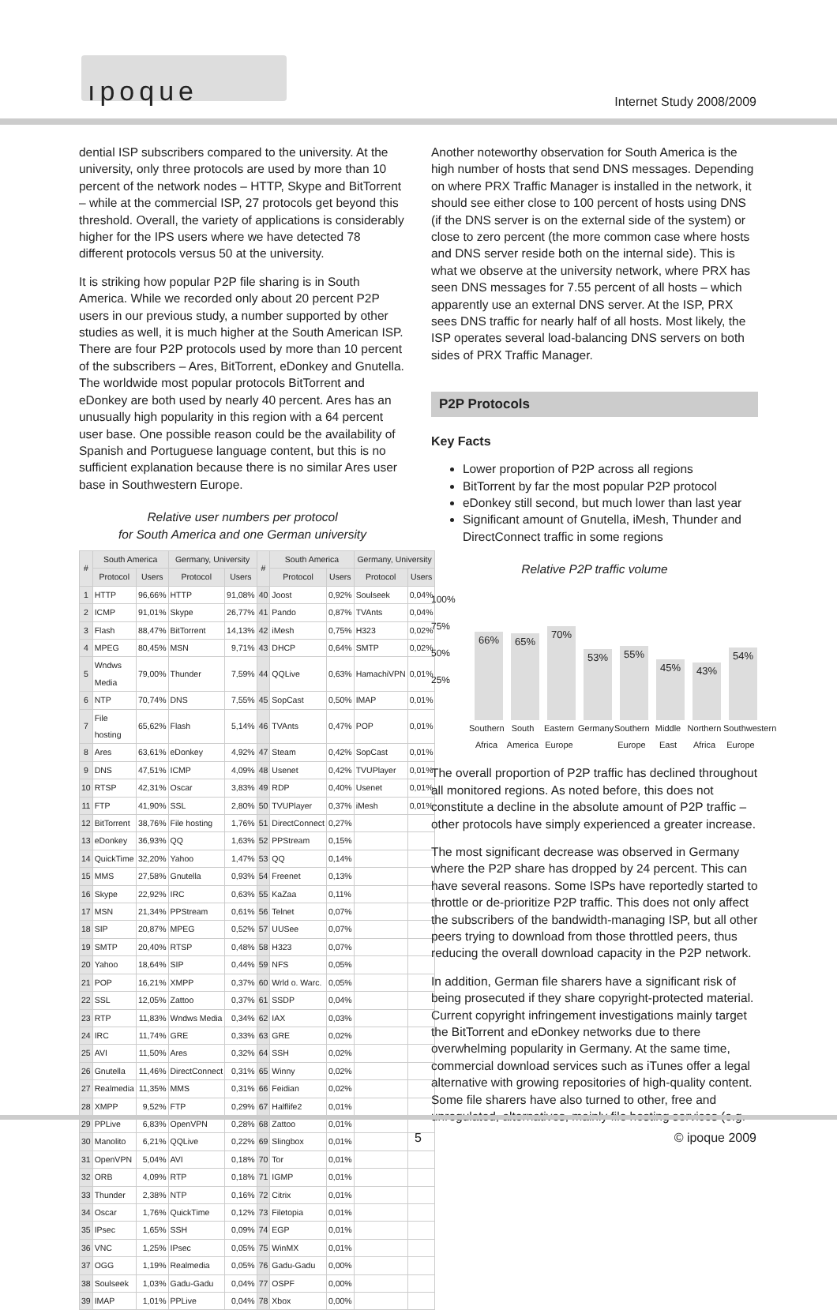ıpoque
Internet Study 2008/2009
dential ISP subscribers compared to the university. At the university, only three protocols are used by more than 10 percent of the network nodes – HTTP, Skype and BitTorrent – while at the commercial ISP, 27 protocols get beyond this threshold. Overall, the variety of applications is considerably higher for the IPS users where we have detected 78 different protocols versus 50 at the university.
It is striking how popular P2P file sharing is in South America. While we recorded only about 20 percent P2P users in our previous study, a number supported by other studies as well, it is much higher at the South American ISP. There are four P2P protocols used by more than 10 percent of the subscribers – Ares, BitTorrent, eDonkey and Gnutella. The worldwide most popular protocols BitTorrent and eDonkey are both used by nearly 40 percent. Ares has an unusually high popularity in this region with a 64 percent user base. One possible reason could be the availability of Spanish and Portuguese language content, but this is no sufficient explanation because there is no similar Ares user base in Southwestern Europe.
Relative user numbers per protocol
for South America and one German university
| # | South America | | Germany, University | | # | South America | | Germany, University | |
| --- | --- | --- | --- | --- | --- | --- | --- | --- | --- |
| | Protocol | Users | Protocol | Users | | Protocol | Users | Protocol | Users |
| 1 | HTTP | 96,66% | HTTP | 91,08% | 40 | Joost | 0,92% | Soulseek | 0,04% |
| 2 | ICMP | 91,01% | Skype | 26,77% | 41 | Pando | 0,87% | TVAnts | 0,04% |
| 3 | Flash | 88,47% | BitTorrent | 14,13% | 42 | iMesh | 0,75% | H323 | 0,02% |
| 4 | MPEG | 80,45% | MSN | 9,71% | 43 | DHCP | 0,64% | SMTP | 0,02% |
| 5 | Wndws Media | 79,00% | Thunder | 7,59% | 44 | QQLive | 0,63% | HamachiVPN | 0,01% |
| 6 | NTP | 70,74% | DNS | 7,55% | 45 | SopCast | 0,50% | IMAP | 0,01% |
| 7 | File hosting | 65,62% | Flash | 5,14% | 46 | TVAnts | 0,47% | POP | 0,01% |
| 8 | Ares | 63,61% | eDonkey | 4,92% | 47 | Steam | 0,42% | SopCast | 0,01% |
| 9 | DNS | 47,51% | ICMP | 4,09% | 48 | Usenet | 0,42% | TVUPlayer | 0,01% |
| 10 | RTSP | 42,31% | Oscar | 3,83% | 49 | RDP | 0,40% | Usenet | 0,01% |
| 11 | FTP | 41,90% | SSL | 2,80% | 50 | TVUPlayer | 0,37% | iMesh | 0,01% |
| 12 | BitTorrent | 38,76% | File hosting | 1,76% | 51 | DirectConnect | 0,27% | | |
| 13 | eDonkey | 36,93% | QQ | 1,63% | 52 | PPStream | 0,15% | | |
| 14 | QuickTime | 32,20% | Yahoo | 1,47% | 53 | QQ | 0,14% | | |
| 15 | MMS | 27,58% | Gnutella | 0,93% | 54 | Freenet | 0,13% | | |
| 16 | Skype | 22,92% | IRC | 0,63% | 55 | KaZaa | 0,11% | | |
| 17 | MSN | 21,34% | PPStream | 0,61% | 56 | Telnet | 0,07% | | |
| 18 | SIP | 20,87% | MPEG | 0,52% | 57 | UUSee | 0,07% | | |
| 19 | SMTP | 20,40% | RTSP | 0,48% | 58 | H323 | 0,07% | | |
| 20 | Yahoo | 18,64% | SIP | 0,44% | 59 | NFS | 0,05% | | |
| 21 | POP | 16,21% | XMPP | 0,37% | 60 | Wrld o. Warc. | 0,05% | | |
| 22 | SSL | 12,05% | Zattoo | 0,37% | 61 | SSDP | 0,04% | | |
| 23 | RTP | 11,83% | Wndws Media | 0,34% | 62 | IAX | 0,03% | | |
| 24 | IRC | 11,74% | GRE | 0,33% | 63 | GRE | 0,02% | | |
| 25 | AVI | 11,50% | Ares | 0,32% | 64 | SSH | 0,02% | | |
| 26 | Gnutella | 11,46% | DirectConnect | 0,31% | 65 | Winny | 0,02% | | |
| 27 | Realmedia | 11,35% | MMS | 0,31% | 66 | Feidian | 0,02% | | |
| 28 | XMPP | 9,52% | FTP | 0,29% | 67 | Halflife2 | 0,01% | | |
| 29 | PPLive | 6,83% | OpenVPN | 0,28% | 68 | Zattoo | 0,01% | | |
| 30 | Manolito | 6,21% | QQLive | 0,22% | 69 | Slingbox | 0,01% | | |
| 31 | OpenVPN | 5,04% | AVI | 0,18% | 70 | Tor | 0,01% | | |
| 32 | ORB | 4,09% | RTP | 0,18% | 71 | IGMP | 0,01% | | |
| 33 | Thunder | 2,38% | NTP | 0,16% | 72 | Citrix | 0,01% | | |
| 34 | Oscar | 1,76% | QuickTime | 0,12% | 73 | Filetopia | 0,01% | | |
| 35 | IPsec | 1,65% | SSH | 0,09% | 74 | EGP | 0,01% | | |
| 36 | VNC | 1,25% | IPsec | 0,05% | 75 | WinMX | 0,01% | | |
| 37 | OGG | 1,19% | Realmedia | 0,05% | 76 | Gadu-Gadu | 0,00% | | |
| 38 | Soulseek | 1,03% | Gadu-Gadu | 0,04% | 77 | OSPF | 0,00% | | |
| 39 | IMAP | 1,01% | PPLive | 0,04% | 78 | Xbox | 0,00% | | |
Another noteworthy observation for South America is the high number of hosts that send DNS messages. Depending on where PRX Traffic Manager is installed in the network, it should see either close to 100 percent of hosts using DNS (if the DNS server is on the external side of the system) or close to zero percent (the more common case where hosts and DNS server reside both on the internal side). This is what we observe at the university network, where PRX has seen DNS messages for 7.55 percent of all hosts – which apparently use an external DNS server. At the ISP, PRX sees DNS traffic for nearly half of all hosts. Most likely, the ISP operates several load-balancing DNS servers on both sides of PRX Traffic Manager.
P2P Protocols
Key Facts
Lower proportion of P2P across all regions
BitTorrent by far the most popular P2P protocol
eDonkey still second, but much lower than last year
Significant amount of Gnutella, iMesh, Thunder and DirectConnect traffic in some regions
Relative P2P traffic volume
100%
75%
50%
25%
66%
65%
70%
53%
55%
45%
43%
54%
Southern Africa South America Eastern Europe Germany Southern Europe Middle East Northern Africa Southwestern Europe
The overall proportion of P2P traffic has declined throughout all monitored regions. As noted before, this does not constitute a decline in the absolute amount of P2P traffic – other protocols have simply experienced a greater increase.
The most significant decrease was observed in Germany where the P2P share has dropped by 24 percent. This can have several reasons. Some ISPs have reportedly started to throttle or de-prioritize P2P traffic. This does not only affect the subscribers of the bandwidth-managing ISP, but all other peers trying to download from those throttled peers, thus reducing the overall download capacity in the P2P network.
In addition, German file sharers have a significant risk of being prosecuted if they share copyright-protected material. Current copyright infringement investigations mainly target the BitTorrent and eDonkey networks due to there overwhelming popularity in Germany. At the same time, commercial download services such as iTunes offer a legal alternative with growing repositories of high-quality content. Some file sharers have also turned to other, free and unregulated, alternatives, mainly file hosting services (e.g.
5 © ipoque 2009